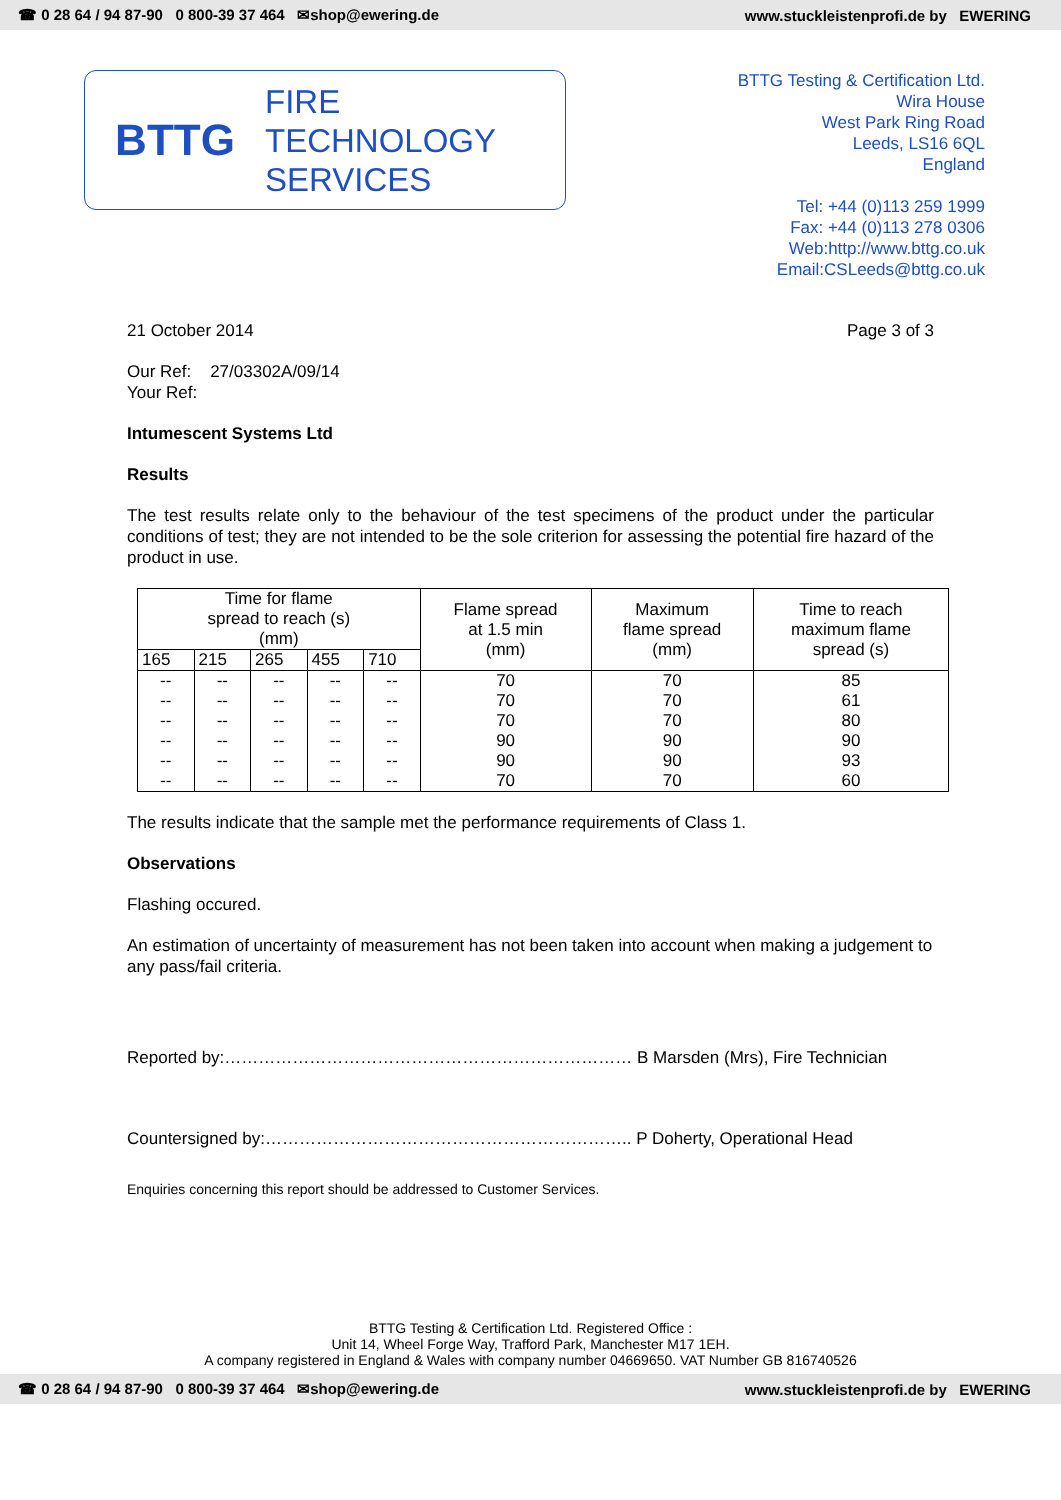☎ 0 28 64 / 94 87-90 0 800-39 37 464 ✉shop@ewering.de www.stuckleistenprofi.de by EWERING
BTTG
FIRE
TECHNOLOGY
SERVICES
BTTG Testing & Certification Ltd.
Wira House
West Park Ring Road
Leeds, LS16 6QL
England
Tel: +44 (0)113 259 1999
Fax: +44 (0)113 278 0306
Web:http://www.bttg.co.uk
Email:CSLeeds@bttg.co.uk
21 October 2014 Page 3 of 3
Our Ref: 27/03302A/09/14
Your Ref:
Intumescent Systems Ltd
Results
The test results relate only to the behaviour of the test specimens of the product under the particular conditions of test; they are not intended to be the sole criterion for assessing the potential fire hazard of the product in use.
| Time for flame spread to reach (s) (mm) | | | | | Flame spread at 1.5 min (mm) | Maximum flame spread (mm) | Time to reach maximum flame spread (s) |
| --- | --- | --- | --- | --- | --- | --- | --- |
| 165 | 215 | 265 | 455 | 710 | | | |
| -- -- -- -- -- -- | -- -- -- -- -- -- | -- -- -- -- -- -- | -- -- -- -- -- -- | -- -- -- -- -- -- | 70 70 70 90 90 70 | 70 70 70 90 90 70 | 85 61 80 90 93 60 |
The results indicate that the sample met the performance requirements of Class 1.
Observations
Flashing occured.
An estimation of uncertainty of measurement has not been taken into account when making a judgement to any pass/fail criteria.
Reported by:……………………………………………………………… B Marsden (Mrs), Fire Technician
Countersigned by:……………………………………………………….. P Doherty, Operational Head
Enquiries concerning this report should be addressed to Customer Services.
BTTG Testing & Certification Ltd. Registered Office :
Unit 14, Wheel Forge Way, Trafford Park, Manchester M17 1EH.
A company registered in England & Wales with company number 04669650. VAT Number GB 816740526
☎ 0 28 64 / 94 87-90 0 800-39 37 464 ✉shop@ewering.de www.stuckleistenprofi.de by EWERING